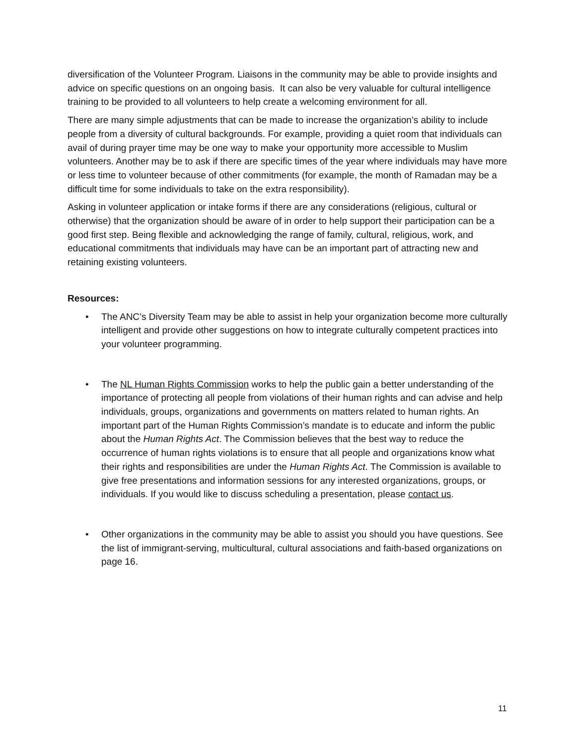diversification of the Volunteer Program. Liaisons in the community may be able to provide insights and advice on specific questions on an ongoing basis. It can also be very valuable for cultural intelligence training to be provided to all volunteers to help create a welcoming environment for all.
There are many simple adjustments that can be made to increase the organization’s ability to include people from a diversity of cultural backgrounds. For example, providing a quiet room that individuals can avail of during prayer time may be one way to make your opportunity more accessible to Muslim volunteers. Another may be to ask if there are specific times of the year where individuals may have more or less time to volunteer because of other commitments (for example, the month of Ramadan may be a difficult time for some individuals to take on the extra responsibility).
Asking in volunteer application or intake forms if there are any considerations (religious, cultural or otherwise) that the organization should be aware of in order to help support their participation can be a good first step. Being flexible and acknowledging the range of family, cultural, religious, work, and educational commitments that individuals may have can be an important part of attracting new and retaining existing volunteers.
Resources:
• The ANC’s Diversity Team may be able to assist in help your organization become more culturally intelligent and provide other suggestions on how to integrate culturally competent practices into your volunteer programming.
• The NL Human Rights Commission works to help the public gain a better understanding of the importance of protecting all people from violations of their human rights and can advise and help individuals, groups, organizations and governments on matters related to human rights. An important part of the Human Rights Commission’s mandate is to educate and inform the public about the Human Rights Act. The Commission believes that the best way to reduce the occurrence of human rights violations is to ensure that all people and organizations know what their rights and responsibilities are under the Human Rights Act. The Commission is available to give free presentations and information sessions for any interested organizations, groups, or individuals. If you would like to discuss scheduling a presentation, please contact us.
• Other organizations in the community may be able to assist you should you have questions. See the list of immigrant-serving, multicultural, cultural associations and faith-based organizations on page 16.
11